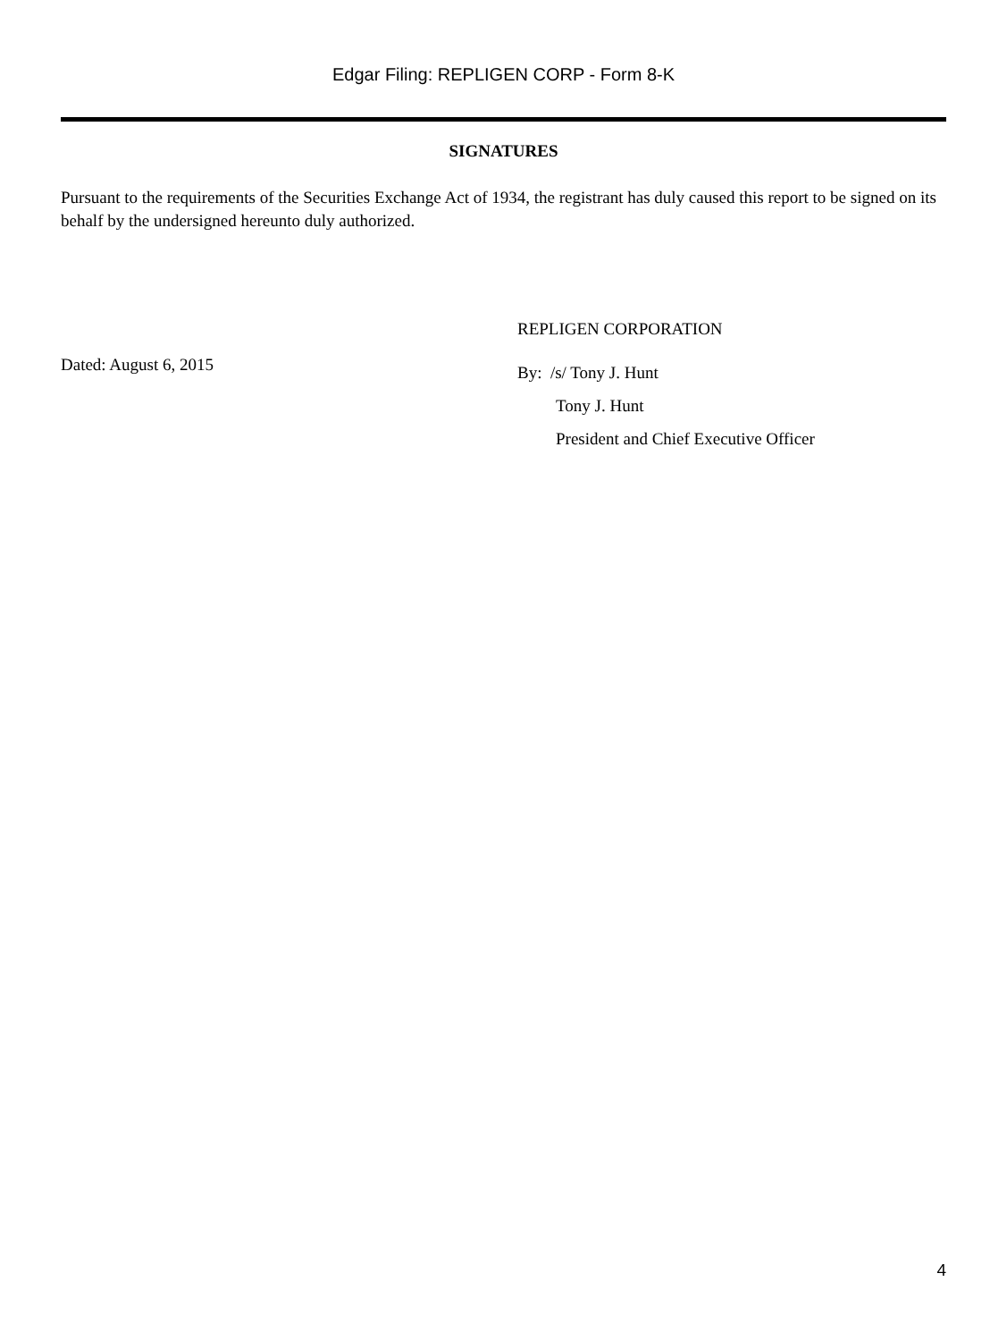Edgar Filing: REPLIGEN CORP - Form 8-K
SIGNATURES
Pursuant to the requirements of the Securities Exchange Act of 1934, the registrant has duly caused this report to be signed on its behalf by the undersigned hereunto duly authorized.
Dated: August 6, 2015
REPLIGEN CORPORATION
By: /s/ Tony J. Hunt
Tony J. Hunt
President and Chief Executive Officer
4